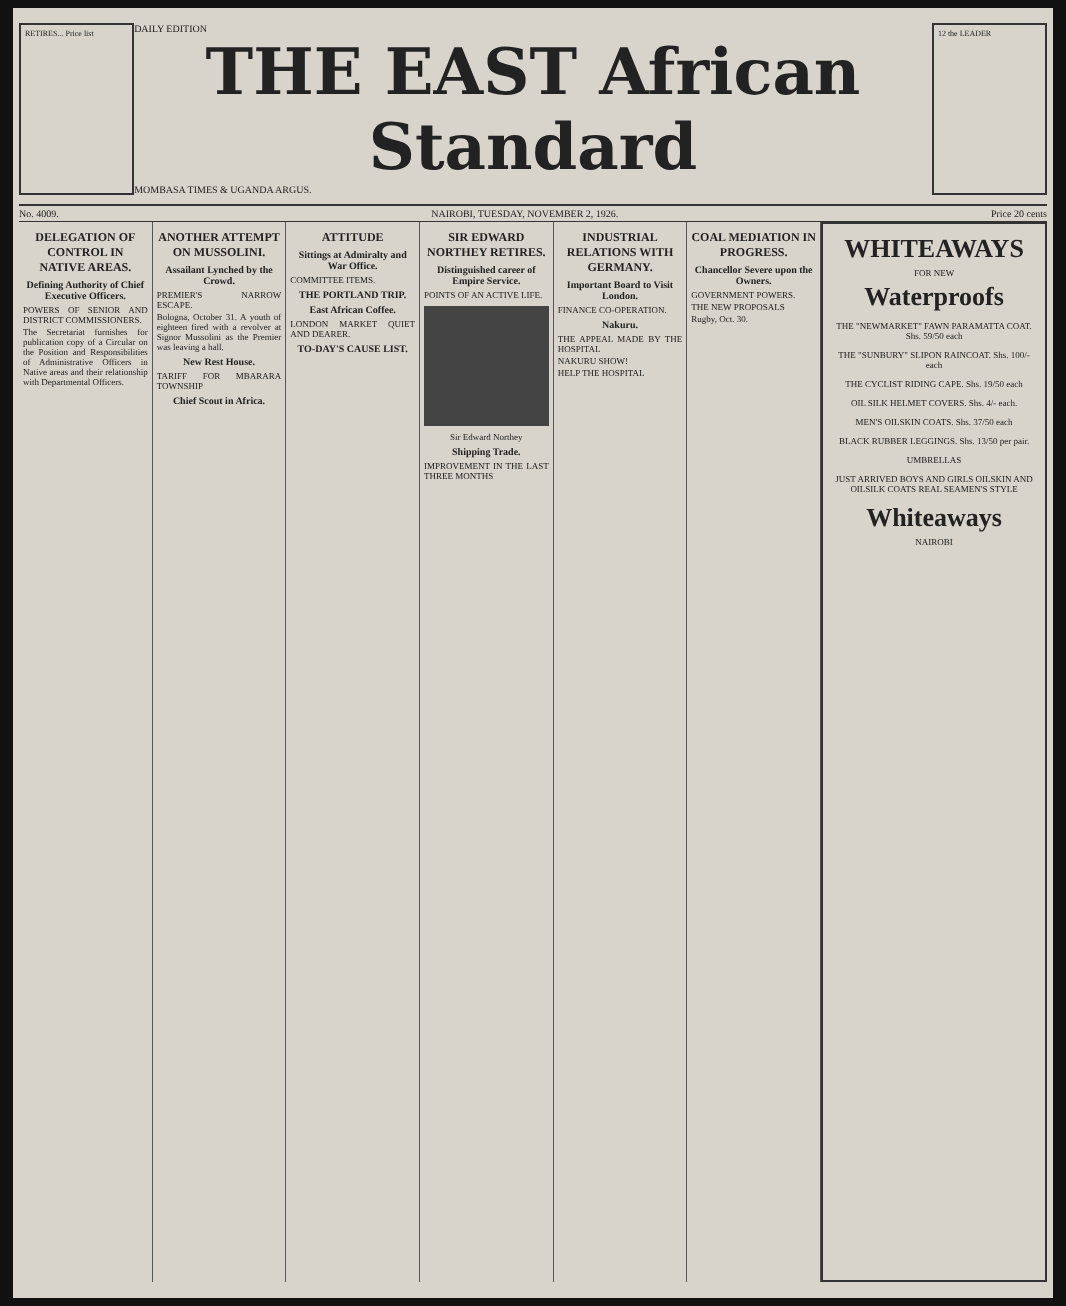RETIRES... Price list
DAILY EDITION
THE EAST African Standard
MOMBASA TIMES & UGANDA ARGUS.
12 the LEADER
No. 4009. NAIROBI, TUESDAY, NOVEMBER 2, 1926. Price 20 cents
DELEGATION OF CONTROL IN NATIVE AREAS.
Defining Authority of Chief Executive Officers.
POWERS OF SENIOR AND DISTRICT COMMISSIONERS.
The Secretariat furnishes for publication copy of a Circular on the Position and Responsibilities of Administrative Officers in Native areas and their relationship with Departmental Officers.
ANOTHER ATTEMPT ON MUSSOLINI.
Assailant Lynched by the Crowd.
PREMIER'S NARROW ESCAPE.
Bologna, October 31. A youth of eighteen fired with a revolver at Signor Mussolini as the Premier was leaving a hall.
New Rest House.
TARIFF FOR MBARARA TOWNSHIP
Chief Scout in Africa.
ATTITUDE
Sittings at Admiralty and War Office.
COMMITTEE ITEMS.
THE PORTLAND TRIP.
East African Coffee.
LONDON MARKET QUIET AND DEARER.
TO-DAY'S CAUSE LIST.
SIR EDWARD NORTHEY RETIRES.
Distinguished career of Empire Service.
POINTS OF AN ACTIVE LIFE.
Sir Edward Northey
Shipping Trade.
IMPROVEMENT IN THE LAST THREE MONTHS
INDUSTRIAL RELATIONS WITH GERMANY.
Important Board to Visit London.
FINANCE CO-OPERATION.
Nakuru.
THE APPEAL MADE BY THE HOSPITAL
NAKURU SHOW!
HELP THE HOSPITAL
COAL MEDIATION IN PROGRESS.
Chancellor Severe upon the Owners.
GOVERNMENT POWERS.
THE NEW PROPOSALS
Rugby, Oct. 30.
WHITEAWAYS
FOR NEW
Waterproofs
THE "NEWMARKET" FAWN PARAMATTA COAT. Shs. 59/50 each
THE "SUNBURY" SLIPON RAINCOAT. Shs. 100/- each
THE CYCLIST RIDING CAPE. Shs. 19/50 each
OIL SILK HELMET COVERS. Shs. 4/- each.
MEN'S OILSKIN COATS. Shs. 37/50 each
BLACK RUBBER LEGGINGS. Shs. 13/50 per pair.
UMBRELLAS
JUST ARRIVED BOYS AND GIRLS OILSKIN AND OILSILK COATS REAL SEAMEN'S STYLE
Whiteaways
NAIROBI